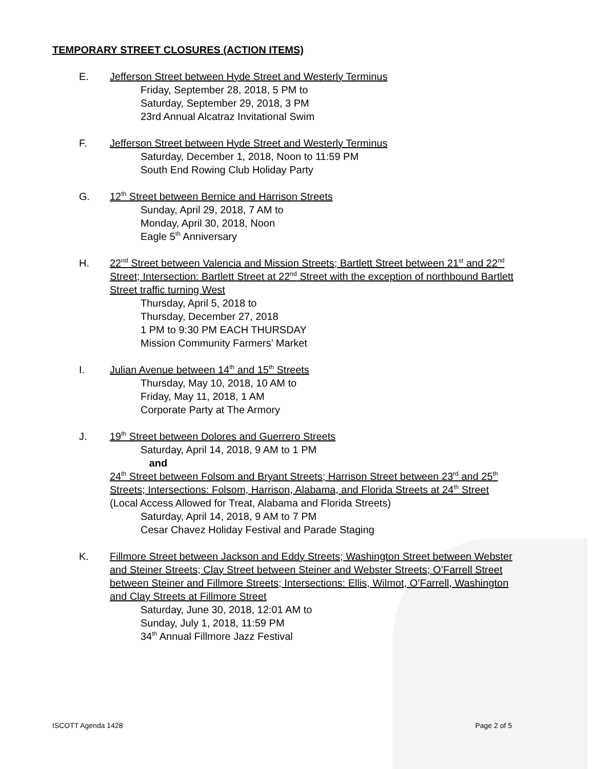TEMPORARY STREET CLOSURES (ACTION ITEMS)
E. Jefferson Street between Hyde Street and Westerly Terminus
Friday, September 28, 2018, 5 PM to
Saturday, September 29, 2018, 3 PM
23rd Annual Alcatraz Invitational Swim
F. Jefferson Street between Hyde Street and Westerly Terminus
Saturday, December 1, 2018, Noon to 11:59 PM
South End Rowing Club Holiday Party
G. 12<sup>th</sup> Street between Bernice and Harrison Streets
Sunday, April 29, 2018, 7 AM to
Monday, April 30, 2018, Noon
Eagle 5<sup>th</sup> Anniversary
H. 22<sup>nd</sup> Street between Valencia and Mission Streets; Bartlett Street between 21<sup>st</sup> and 22<sup>nd</sup> Street; Intersection: Bartlett Street at 22<sup>nd</sup> Street with the exception of northbound Bartlett Street traffic turning West
Thursday, April 5, 2018 to
Thursday, December 27, 2018
1 PM to 9:30 PM EACH THURSDAY
Mission Community Farmers’ Market
I. Julian Avenue between 14<sup>th</sup> and 15<sup>th</sup> Streets
Thursday, May 10, 2018, 10 AM to
Friday, May 11, 2018, 1 AM
Corporate Party at The Armory
J. 19<sup>th</sup> Street between Dolores and Guerrero Streets
Saturday, April 14, 2018, 9 AM to 1 PM
and
24<sup>th</sup> Street between Folsom and Bryant Streets; Harrison Street between 23<sup>rd</sup> and 25<sup>th</sup> Streets; Intersections: Folsom, Harrison, Alabama, and Florida Streets at 24<sup>th</sup> Street
(Local Access Allowed for Treat, Alabama and Florida Streets)
Saturday, April 14, 2018, 9 AM to 7 PM
Cesar Chavez Holiday Festival and Parade Staging
K. Fillmore Street between Jackson and Eddy Streets; Washington Street between Webster and Steiner Streets; Clay Street between Steiner and Webster Streets; O’Farrell Street between Steiner and Fillmore Streets; Intersections: Ellis, Wilmot, O’Farrell, Washington and Clay Streets at Fillmore Street
Saturday, June 30, 2018, 12:01 AM to
Sunday, July 1, 2018, 11:59 PM
34<sup>th</sup> Annual Fillmore Jazz Festival
ISCOTT Agenda 1428 Page 2 of 5